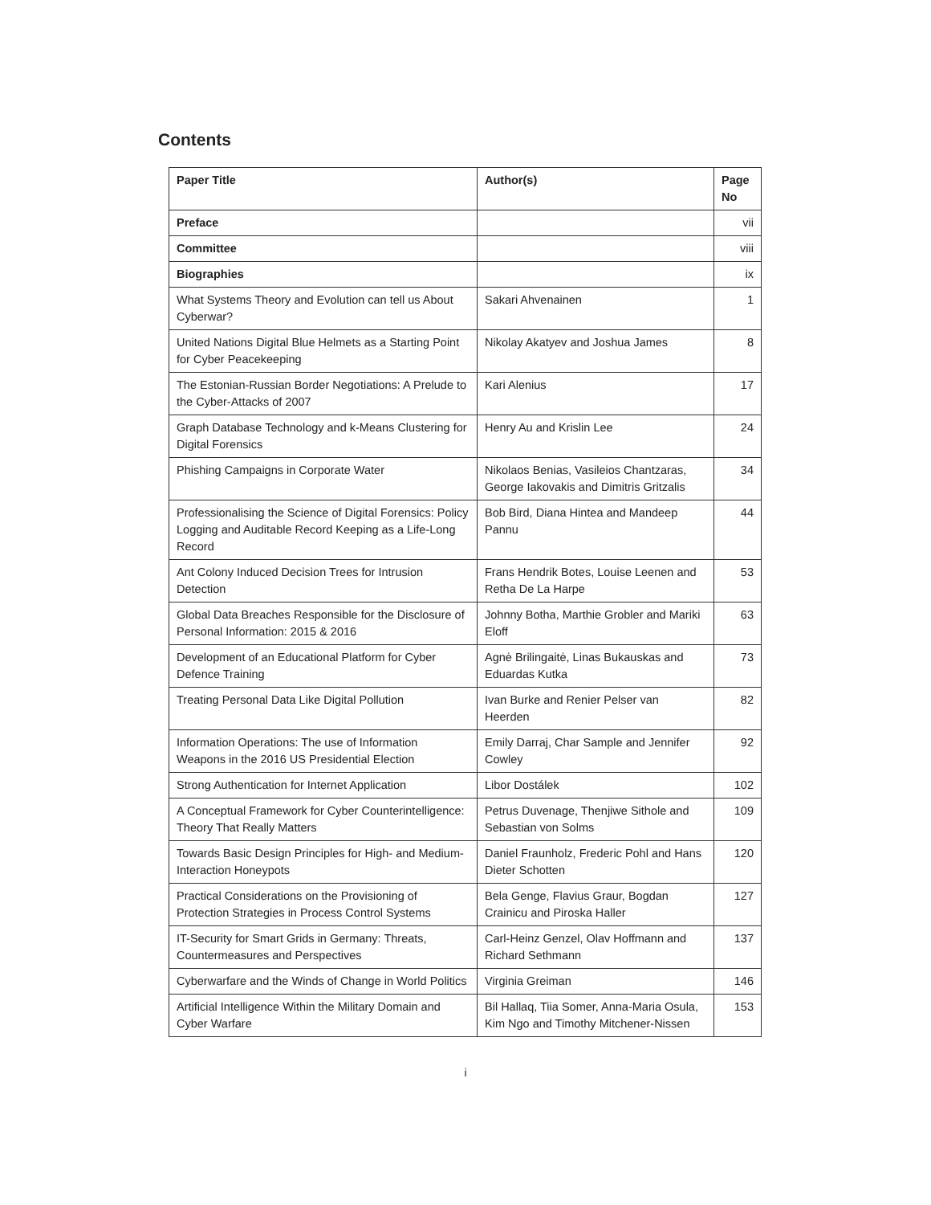Contents
| Paper Title | Author(s) | Page No |
| --- | --- | --- |
| Preface | | vii |
| Committee | | viii |
| Biographies | | ix |
| What Systems Theory and Evolution can tell us About Cyberwar? | Sakari Ahvenainen | 1 |
| United Nations Digital Blue Helmets as a Starting Point for Cyber Peacekeeping | Nikolay Akatyev and Joshua James | 8 |
| The Estonian-Russian Border Negotiations: A Prelude to the Cyber-Attacks of 2007 | Kari Alenius | 17 |
| Graph Database Technology and k-Means Clustering for Digital Forensics | Henry Au and Krislin Lee | 24 |
| Phishing Campaigns in Corporate Water | Nikolaos Benias, Vasileios Chantzaras, George Iakovakis and Dimitris Gritzalis | 34 |
| Professionalising the Science of Digital Forensics: Policy Logging and Auditable Record Keeping as a Life-Long Record | Bob Bird, Diana Hintea and Mandeep Pannu | 44 |
| Ant Colony Induced Decision Trees for Intrusion Detection | Frans Hendrik Botes, Louise Leenen and Retha De La Harpe | 53 |
| Global Data Breaches Responsible for the Disclosure of Personal Information: 2015 & 2016 | Johnny Botha, Marthie Grobler and Mariki Eloff | 63 |
| Development of an Educational Platform for Cyber Defence Training | Agnė Brilingaitė, Linas Bukauskas and Eduardas Kutka | 73 |
| Treating Personal Data Like Digital Pollution | Ivan Burke and Renier Pelser van Heerden | 82 |
| Information Operations: The use of Information Weapons in the 2016 US Presidential Election | Emily Darraj, Char Sample and Jennifer Cowley | 92 |
| Strong Authentication for Internet Application | Libor Dostálek | 102 |
| A Conceptual Framework for Cyber Counterintelligence: Theory That Really Matters | Petrus Duvenage, Thenjiwe Sithole and Sebastian von Solms | 109 |
| Towards Basic Design Principles for High- and Medium-Interaction Honeypots | Daniel Fraunholz, Frederic Pohl and Hans Dieter Schotten | 120 |
| Practical Considerations on the Provisioning of Protection Strategies in Process Control Systems | Bela Genge, Flavius Graur, Bogdan Crainicu and Piroska Haller | 127 |
| IT-Security for Smart Grids in Germany: Threats, Countermeasures and Perspectives | Carl-Heinz Genzel, Olav Hoffmann and Richard Sethmann | 137 |
| Cyberwarfare and the Winds of Change in World Politics | Virginia Greiman | 146 |
| Artificial Intelligence Within the Military Domain and Cyber Warfare | Bil Hallaq, Tiia Somer, Anna-Maria Osula, Kim Ngo and Timothy Mitchener-Nissen | 153 |
i